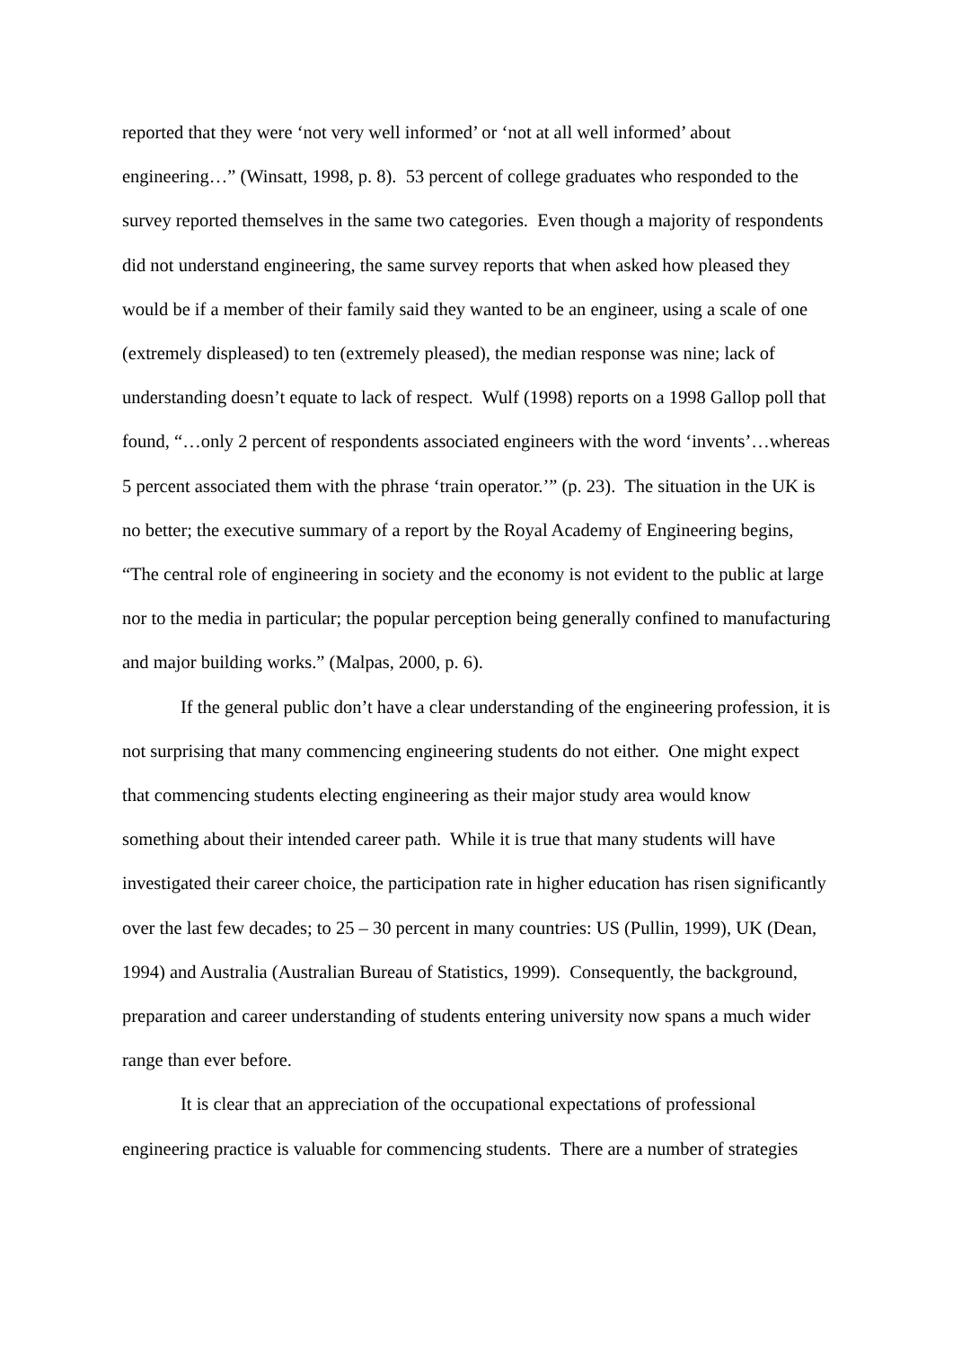reported that they were ‘not very well informed’ or ‘not at all well informed’ about engineering…” (Winsatt, 1998, p. 8). 53 percent of college graduates who responded to the survey reported themselves in the same two categories. Even though a majority of respondents did not understand engineering, the same survey reports that when asked how pleased they would be if a member of their family said they wanted to be an engineer, using a scale of one (extremely displeased) to ten (extremely pleased), the median response was nine; lack of understanding doesn’t equate to lack of respect. Wulf (1998) reports on a 1998 Gallop poll that found, “…only 2 percent of respondents associated engineers with the word ‘invents’…whereas 5 percent associated them with the phrase ‘train operator.’” (p. 23). The situation in the UK is no better; the executive summary of a report by the Royal Academy of Engineering begins, “The central role of engineering in society and the economy is not evident to the public at large nor to the media in particular; the popular perception being generally confined to manufacturing and major building works.” (Malpas, 2000, p. 6).
If the general public don’t have a clear understanding of the engineering profession, it is not surprising that many commencing engineering students do not either. One might expect that commencing students electing engineering as their major study area would know something about their intended career path. While it is true that many students will have investigated their career choice, the participation rate in higher education has risen significantly over the last few decades; to 25 – 30 percent in many countries: US (Pullin, 1999), UK (Dean, 1994) and Australia (Australian Bureau of Statistics, 1999). Consequently, the background, preparation and career understanding of students entering university now spans a much wider range than ever before.
It is clear that an appreciation of the occupational expectations of professional engineering practice is valuable for commencing students. There are a number of strategies